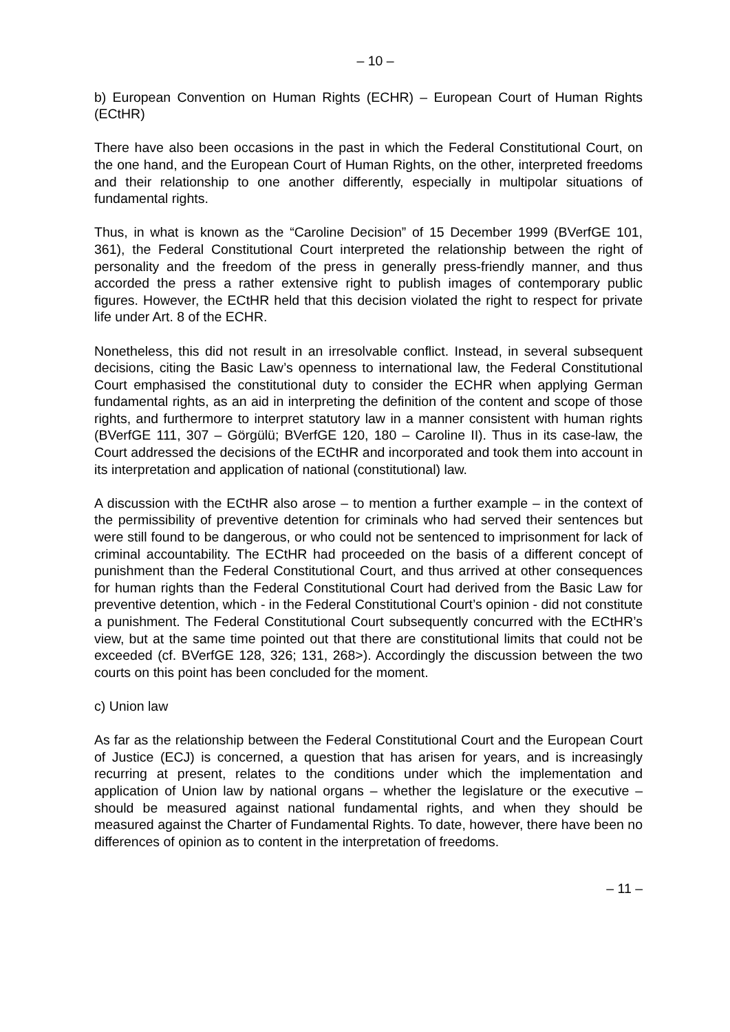– 10 –
b) European Convention on Human Rights (ECHR) – European Court of Human Rights (ECtHR)
There have also been occasions in the past in which the Federal Constitutional Court, on the one hand, and the European Court of Human Rights, on the other, interpreted freedoms and their relationship to one another differently, especially in multipolar situations of fundamental rights.
Thus, in what is known as the “Caroline Decision” of 15 December 1999 (BVerfGE 101, 361), the Federal Constitutional Court interpreted the relationship between the right of personality and the freedom of the press in generally press-friendly manner, and thus accorded the press a rather extensive right to publish images of contemporary public figures. However, the ECtHR held that this decision violated the right to respect for private life under Art. 8 of the ECHR.
Nonetheless, this did not result in an irresolvable conflict. Instead, in several subsequent decisions, citing the Basic Law’s openness to international law, the Federal Constitutional Court emphasised the constitutional duty to consider the ECHR when applying German fundamental rights, as an aid in interpreting the definition of the content and scope of those rights, and furthermore to interpret statutory law in a manner consistent with human rights (BVerfGE 111, 307 – Görgülü; BVerfGE 120, 180 – Caroline II). Thus in its case-law, the Court addressed the decisions of the ECtHR and incorporated and took them into account in its interpretation and application of national (constitutional) law.
A discussion with the ECtHR also arose – to mention a further example – in the context of the permissibility of preventive detention for criminals who had served their sentences but were still found to be dangerous, or who could not be sentenced to imprisonment for lack of criminal accountability. The ECtHR had proceeded on the basis of a different concept of punishment than the Federal Constitutional Court, and thus arrived at other consequences for human rights than the Federal Constitutional Court had derived from the Basic Law for preventive detention, which - in the Federal Constitutional Court’s opinion - did not constitute a punishment. The Federal Constitutional Court subsequently concurred with the ECtHR’s view, but at the same time pointed out that there are constitutional limits that could not be exceeded (cf. BVerfGE 128, 326; 131, 268>). Accordingly the discussion between the two courts on this point has been concluded for the moment.
c) Union law
As far as the relationship between the Federal Constitutional Court and the European Court of Justice (ECJ) is concerned, a question that has arisen for years, and is increasingly recurring at present, relates to the conditions under which the implementation and application of Union law by national organs – whether the legislature or the executive – should be measured against national fundamental rights, and when they should be measured against the Charter of Fundamental Rights. To date, however, there have been no differences of opinion as to content in the interpretation of freedoms.
– 11 –